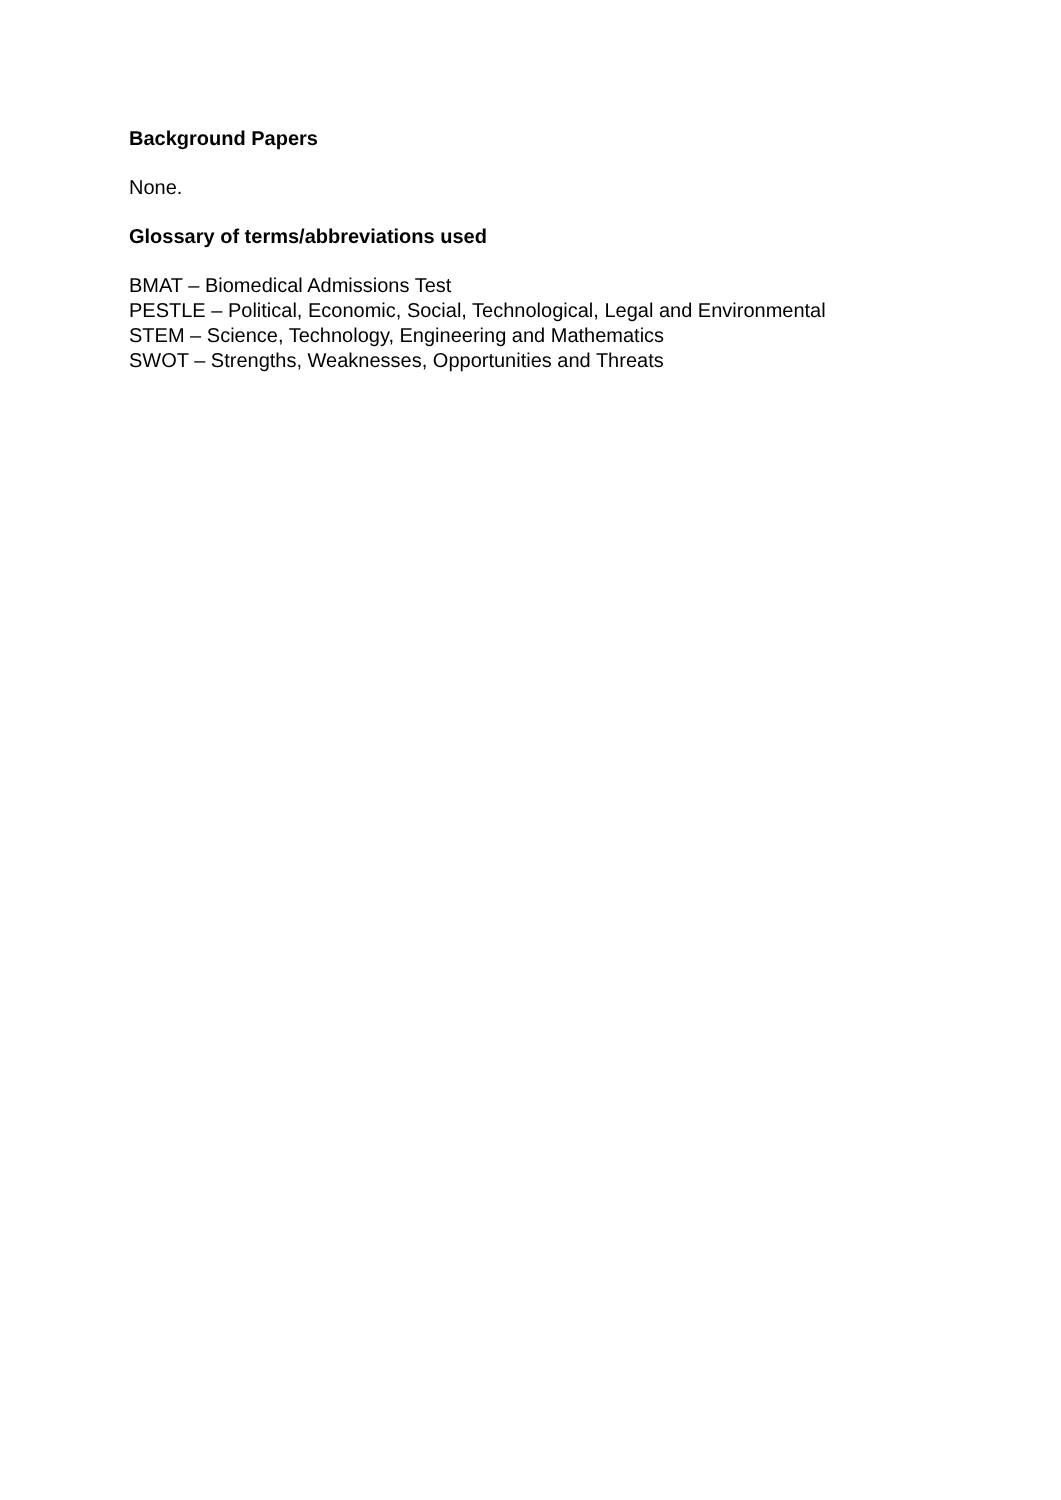Background Papers
None.
Glossary of terms/abbreviations used
BMAT – Biomedical Admissions Test
PESTLE – Political, Economic, Social, Technological, Legal and Environmental
STEM – Science, Technology, Engineering and Mathematics
SWOT – Strengths, Weaknesses, Opportunities and Threats